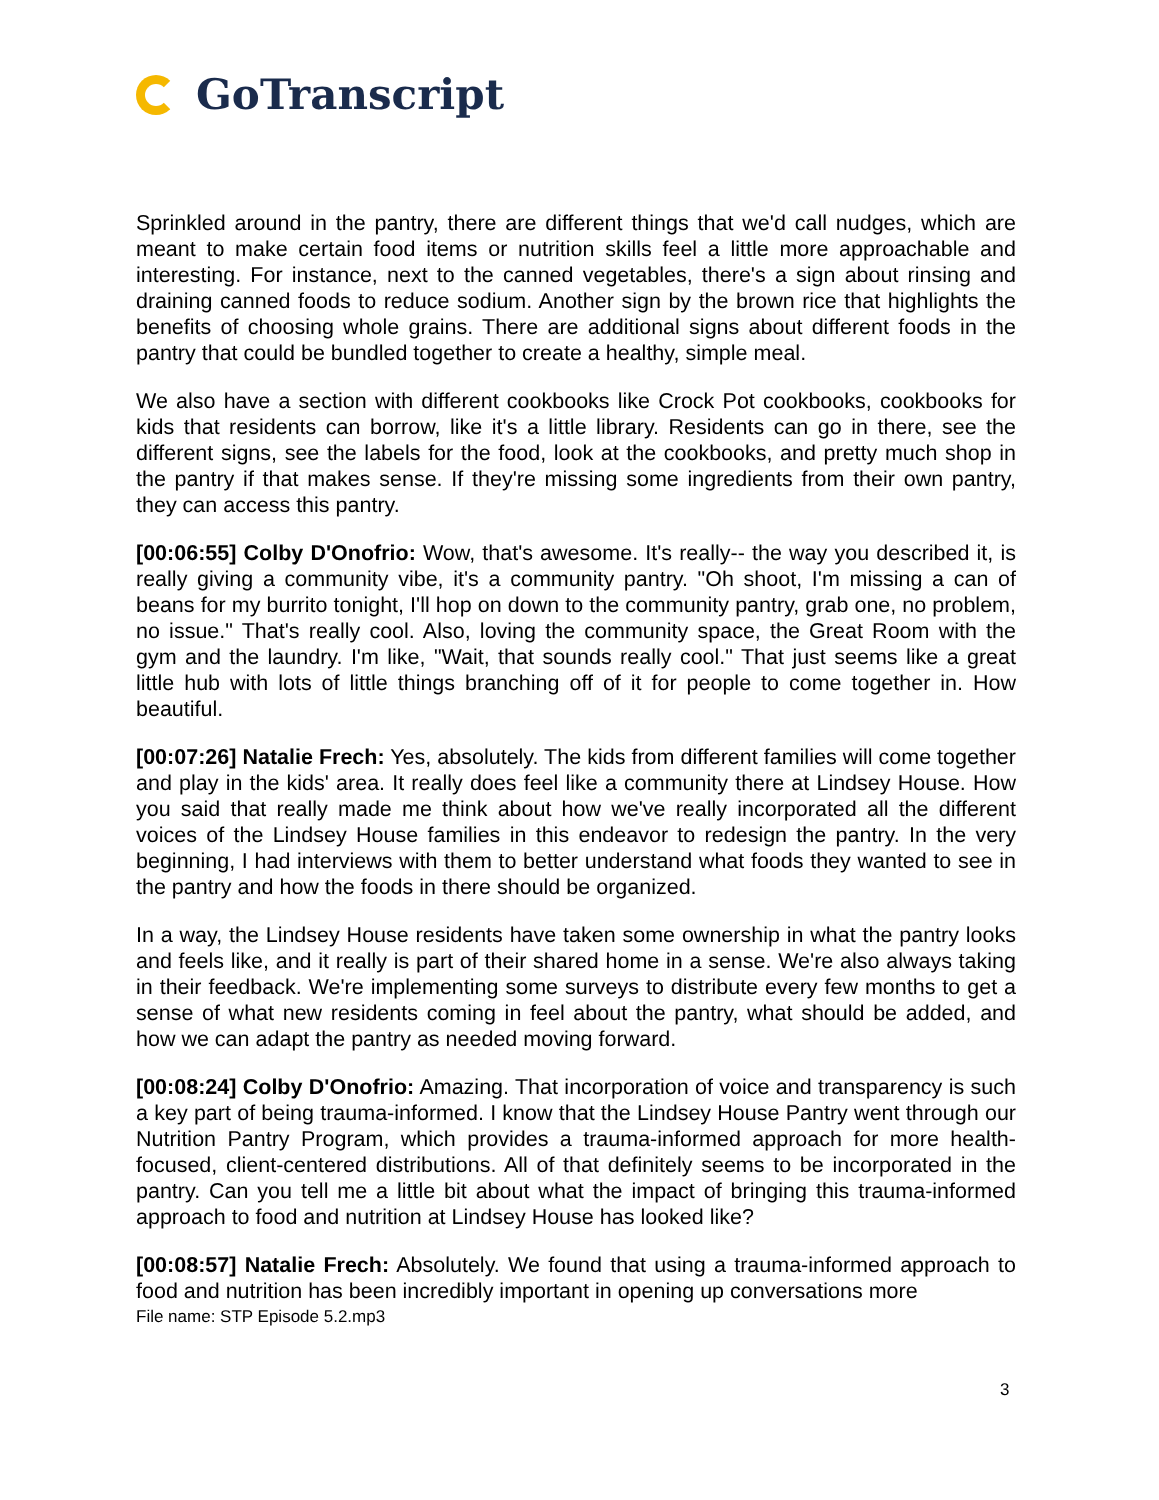GoTranscript
Sprinkled around in the pantry, there are different things that we'd call nudges, which are meant to make certain food items or nutrition skills feel a little more approachable and interesting. For instance, next to the canned vegetables, there's a sign about rinsing and draining canned foods to reduce sodium. Another sign by the brown rice that highlights the benefits of choosing whole grains. There are additional signs about different foods in the pantry that could be bundled together to create a healthy, simple meal.
We also have a section with different cookbooks like Crock Pot cookbooks, cookbooks for kids that residents can borrow, like it's a little library. Residents can go in there, see the different signs, see the labels for the food, look at the cookbooks, and pretty much shop in the pantry if that makes sense. If they're missing some ingredients from their own pantry, they can access this pantry.
[00:06:55] Colby D'Onofrio: Wow, that's awesome. It's really-- the way you described it, is really giving a community vibe, it's a community pantry. "Oh shoot, I'm missing a can of beans for my burrito tonight, I'll hop on down to the community pantry, grab one, no problem, no issue." That's really cool. Also, loving the community space, the Great Room with the gym and the laundry. I'm like, "Wait, that sounds really cool." That just seems like a great little hub with lots of little things branching off of it for people to come together in. How beautiful.
[00:07:26] Natalie Frech: Yes, absolutely. The kids from different families will come together and play in the kids' area. It really does feel like a community there at Lindsey House. How you said that really made me think about how we've really incorporated all the different voices of the Lindsey House families in this endeavor to redesign the pantry. In the very beginning, I had interviews with them to better understand what foods they wanted to see in the pantry and how the foods in there should be organized.
In a way, the Lindsey House residents have taken some ownership in what the pantry looks and feels like, and it really is part of their shared home in a sense. We're also always taking in their feedback. We're implementing some surveys to distribute every few months to get a sense of what new residents coming in feel about the pantry, what should be added, and how we can adapt the pantry as needed moving forward.
[00:08:24] Colby D'Onofrio: Amazing. That incorporation of voice and transparency is such a key part of being trauma-informed. I know that the Lindsey House Pantry went through our Nutrition Pantry Program, which provides a trauma-informed approach for more health-focused, client-centered distributions. All of that definitely seems to be incorporated in the pantry. Can you tell me a little bit about what the impact of bringing this trauma-informed approach to food and nutrition at Lindsey House has looked like?
[00:08:57] Natalie Frech: Absolutely. We found that using a trauma-informed approach to food and nutrition has been incredibly important in opening up conversations more
File name: STP Episode 5.2.mp3
3